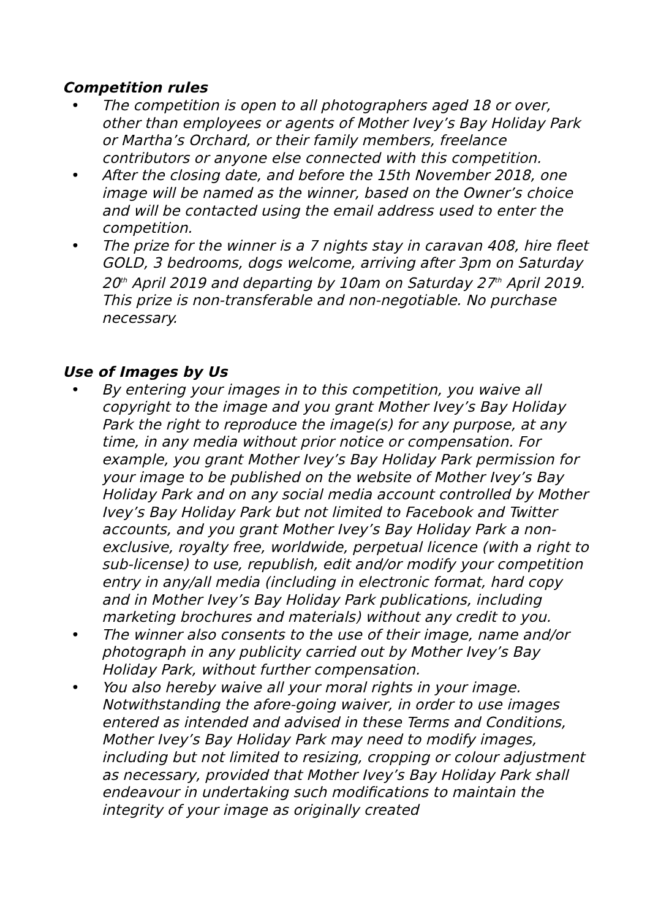Competition rules
• The competition is open to all photographers aged 18 or over, other than employees or agents of Mother Ivey’s Bay Holiday Park or Martha’s Orchard, or their family members, freelance contributors or anyone else connected with this competition.
• After the closing date, and before the 15th November 2018, one image will be named as the winner, based on the Owner’s choice and will be contacted using the email address used to enter the competition.
• The prize for the winner is a 7 nights stay in caravan 408, hire fleet GOLD, 3 bedrooms, dogs welcome, arriving after 3pm on Saturday 20<sup>th</sup> April 2019 and departing by 10am on Saturday 27<sup>th</sup> April 2019. This prize is non-transferable and non-negotiable. No purchase necessary.
Use of Images by Us
• By entering your images in to this competition, you waive all copyright to the image and you grant Mother Ivey’s Bay Holiday Park the right to reproduce the image(s) for any purpose, at any time, in any media without prior notice or compensation. For example, you grant Mother Ivey’s Bay Holiday Park permission for your image to be published on the website of Mother Ivey’s Bay Holiday Park and on any social media account controlled by Mother Ivey’s Bay Holiday Park but not limited to Facebook and Twitter accounts, and you grant Mother Ivey’s Bay Holiday Park a non-exclusive, royalty free, worldwide, perpetual licence (with a right to sub-license) to use, republish, edit and/or modify your competition entry in any/all media (including in electronic format, hard copy and in Mother Ivey’s Bay Holiday Park publications, including marketing brochures and materials) without any credit to you.
• The winner also consents to the use of their image, name and/or photograph in any publicity carried out by Mother Ivey’s Bay Holiday Park, without further compensation.
• You also hereby waive all your moral rights in your image. Notwithstanding the afore-going waiver, in order to use images entered as intended and advised in these Terms and Conditions, Mother Ivey’s Bay Holiday Park may need to modify images, including but not limited to resizing, cropping or colour adjustment as necessary, provided that Mother Ivey’s Bay Holiday Park shall endeavour in undertaking such modifications to maintain the integrity of your image as originally created